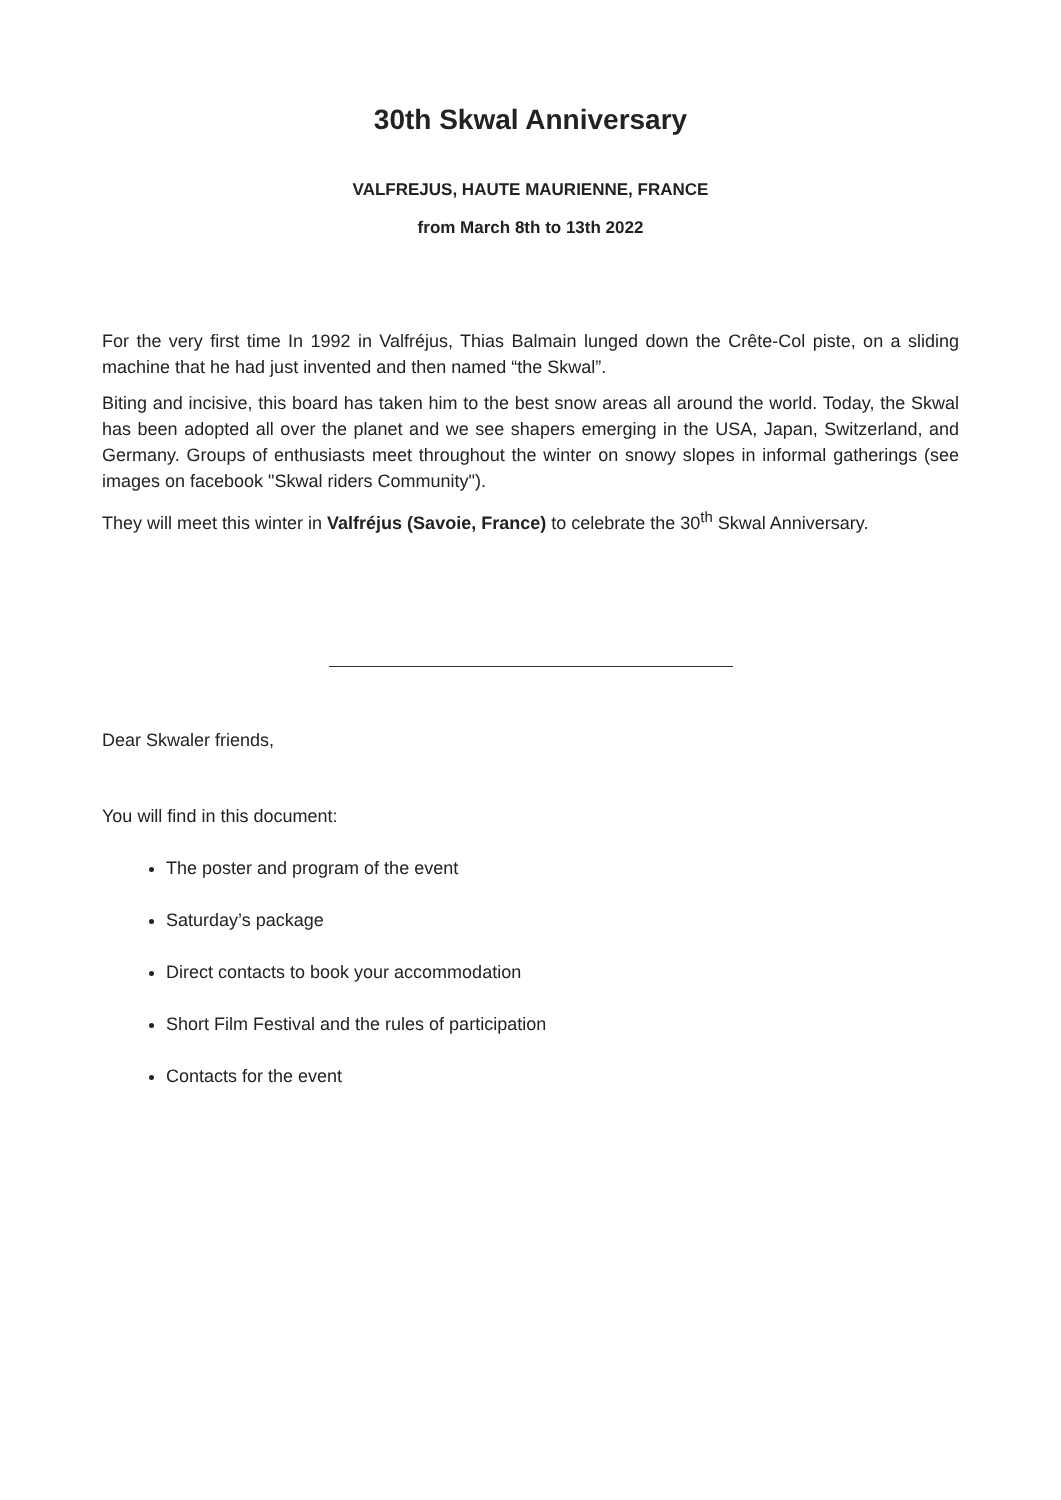30th Skwal Anniversary
VALFREJUS, HAUTE MAURIENNE, FRANCE
from March 8th to 13th 2022
For the very first time In 1992 in Valfréjus, Thias Balmain lunged down the Crête-Col piste, on a sliding machine that he had just invented and then named “the Skwal”.
Biting and incisive, this board has taken him to the best snow areas all around the world. Today, the Skwal has been adopted all over the planet and we see shapers emerging in the USA, Japan, Switzerland, and Germany. Groups of enthusiasts meet throughout the winter on snowy slopes in informal gatherings (see images on facebook "Skwal riders Community").
They will meet this winter in Valfréjus (Savoie, France) to celebrate the 30<sup>th</sup> Skwal Anniversary.
Dear Skwaler friends,
You will find in this document:
The poster and program of the event
Saturday’s package
Direct contacts to book your accommodation
Short Film Festival and the rules of participation
Contacts for the event